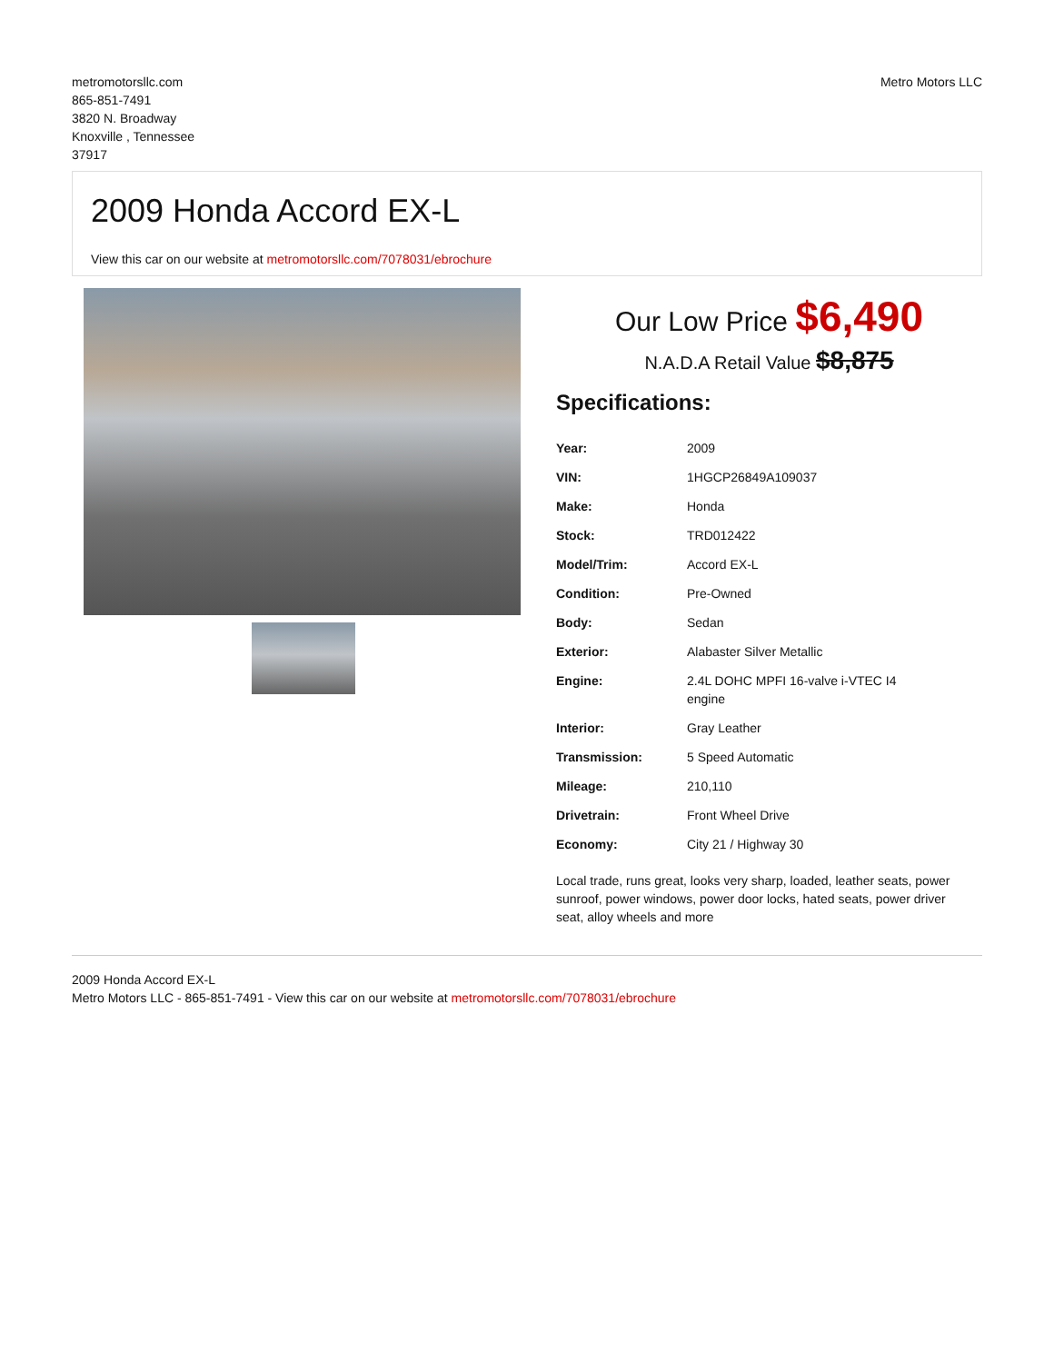metromotorsllc.com
865-851-7491
3820 N. Broadway
Knoxville , Tennessee
37917
Metro Motors LLC
2009 Honda Accord EX-L
View this car on our website at metromotorsllc.com/7078031/ebrochure
Our Low Price $6,490
N.A.D.A Retail Value $8,875
Specifications:
| Year: | 2009 |
| VIN: | 1HGCP26849A109037 |
| Make: | Honda |
| Stock: | TRD012422 |
| Model/Trim: | Accord EX-L |
| Condition: | Pre-Owned |
| Body: | Sedan |
| Exterior: | Alabaster Silver Metallic |
| Engine: | 2.4L DOHC MPFI 16-valve i-VTEC I4 engine |
| Interior: | Gray Leather |
| Transmission: | 5 Speed Automatic |
| Mileage: | 210,110 |
| Drivetrain: | Front Wheel Drive |
| Economy: | City 21 / Highway 30 |
Local trade, runs great, looks very sharp, loaded, leather seats, power sunroof, power windows, power door locks, hated seats, power driver seat, alloy wheels and more
2009 Honda Accord EX-L
Metro Motors LLC - 865-851-7491 - View this car on our website at metromotorsllc.com/7078031/ebrochure